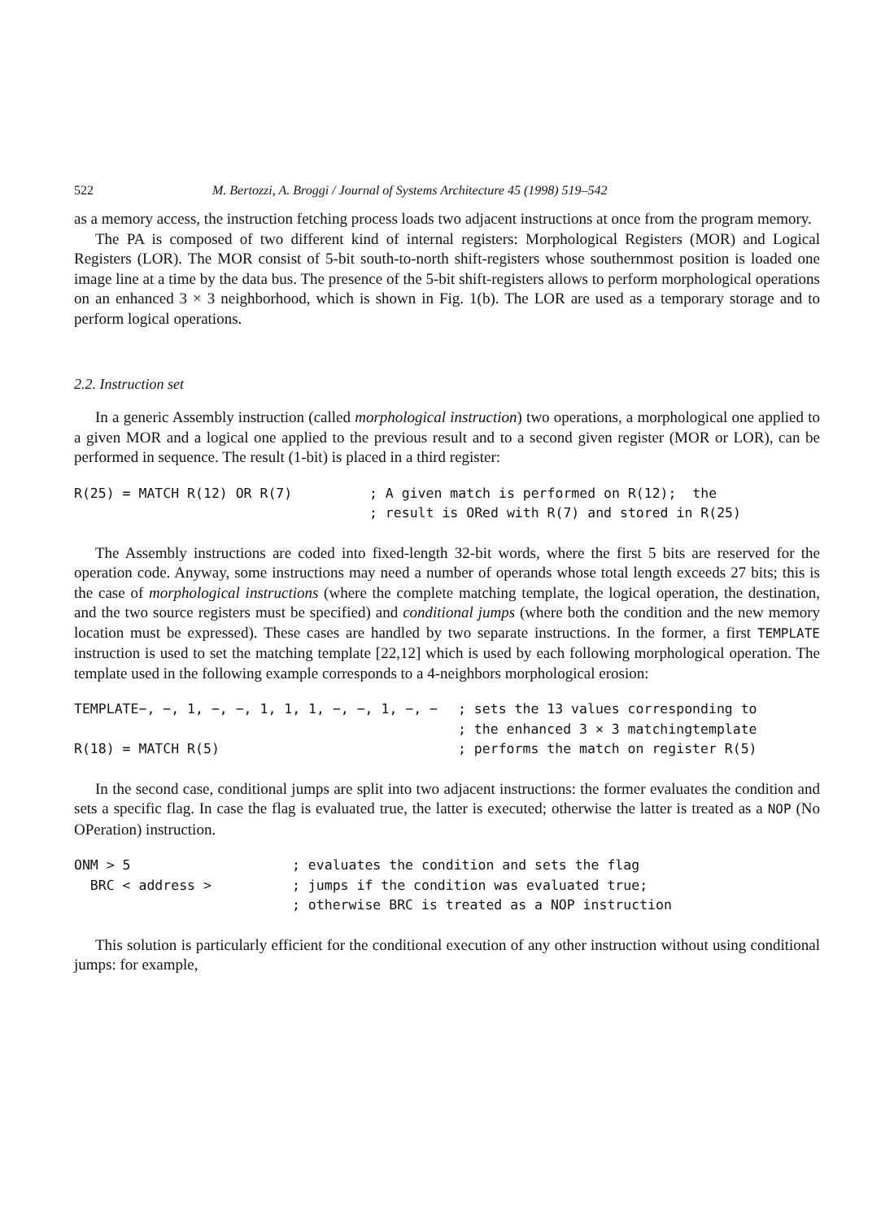522 M. Bertozzi, A. Broggi / Journal of Systems Architecture 45 (1998) 519–542
as a memory access, the instruction fetching process loads two adjacent instructions at once from the program memory.
The PA is composed of two different kind of internal registers: Morphological Registers (MOR) and Logical Registers (LOR). The MOR consist of 5-bit south-to-north shift-registers whose southernmost position is loaded one image line at a time by the data bus. The presence of the 5-bit shift-registers allows to perform morphological operations on an enhanced 3 × 3 neighborhood, which is shown in Fig. 1(b). The LOR are used as a temporary storage and to perform logical operations.
2.2. Instruction set
In a generic Assembly instruction (called morphological instruction) two operations, a morphological one applied to a given MOR and a logical one applied to the previous result and to a second given register (MOR or LOR), can be performed in sequence. The result (1-bit) is placed in a third register:
R(25) = MATCH R(12) OR R(7); A given match is performed on R(12); the ; result is ORed with R(7) and stored in R(25)
The Assembly instructions are coded into fixed-length 32-bit words, where the first 5 bits are reserved for the operation code. Anyway, some instructions may need a number of operands whose total length exceeds 27 bits; this is the case of morphological instructions (where the complete matching template, the logical operation, the destination, and the two source registers must be specified) and conditional jumps (where both the condition and the new memory location must be expressed). These cases are handled by two separate instructions. In the former, a first TEMPLATE instruction is used to set the matching template [22,12] which is used by each following morphological operation. The template used in the following example corresponds to a 4-neighbors morphological erosion:
TEMPLATE−, −, 1, −, −, 1, 1, 1, −, −, 1, −, −; sets the 13 values corresponding to ; the enhanced 3 × 3 matchingtemplate R(18) = MATCH R(5); performs the match on register R(5)
In the second case, conditional jumps are split into two adjacent instructions: the former evaluates the condition and sets a specific flag. In case the flag is evaluated true, the latter is executed; otherwise the latter is treated as a NOP (No OPeration) instruction.
ONM > 5; evaluates the condition and sets the flag BRC < address >; jumps if the condition was evaluated true; ; otherwise BRC is treated as a NOP instruction
This solution is particularly efficient for the conditional execution of any other instruction without using conditional jumps: for example,